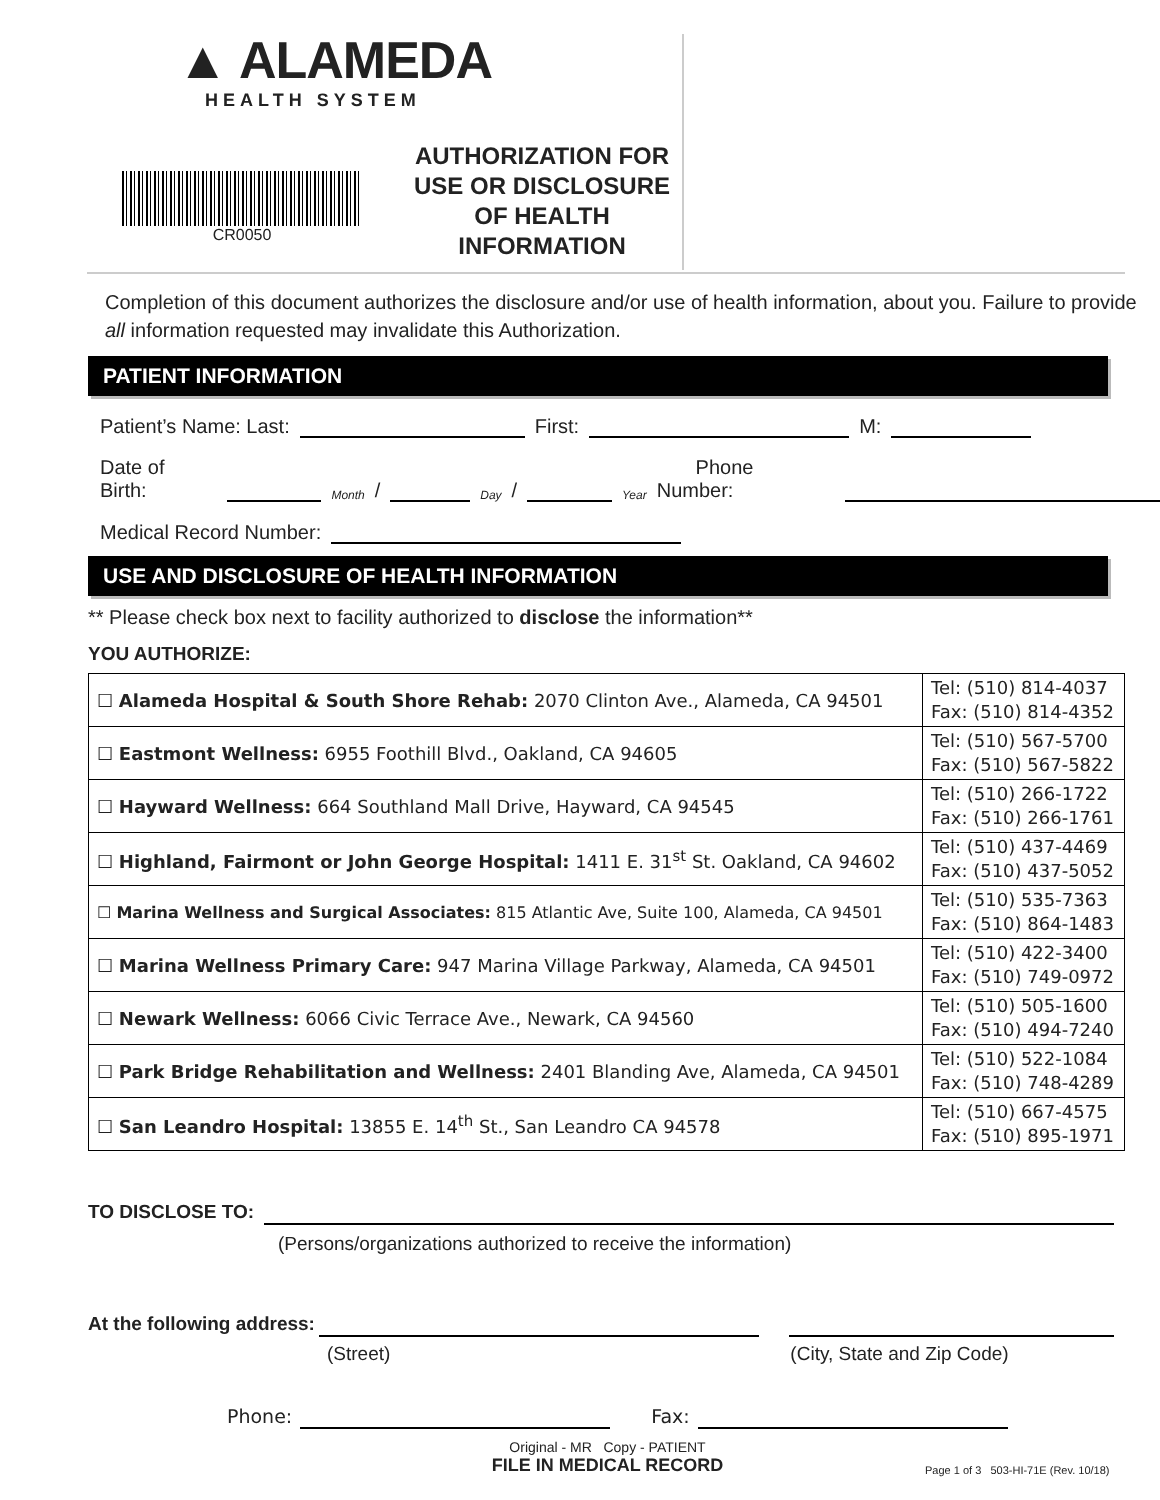▲ ALAMEDA
HEALTH SYSTEM
CR0050
AUTHORIZATION FOR USE OR DISCLOSURE OF HEALTH INFORMATION
Completion of this document authorizes the disclosure and/or use of health information, about you. Failure to provide all information requested may invalidate this Authorization.
PATIENT INFORMATION
Patient’s Name: Last: First: M:
Date of Birth: Month / Day / Year Phone Number:
Medical Record Number:
USE AND DISCLOSURE OF HEALTH INFORMATION
** Please check box next to facility authorized to disclose the information**
YOU AUTHORIZE:
| ☐ Alameda Hospital & South Shore Rehab: 2070 Clinton Ave., Alameda, CA 94501 | Tel: (510) 814-4037 Fax: (510) 814-4352 |
| ☐ Eastmont Wellness: 6955 Foothill Blvd., Oakland, CA 94605 | Tel: (510) 567-5700 Fax: (510) 567-5822 |
| ☐ Hayward Wellness: 664 Southland Mall Drive, Hayward, CA 94545 | Tel: (510) 266-1722 Fax: (510) 266-1761 |
| ☐ Highland, Fairmont or John George Hospital: 1411 E. 31<sup>st</sup> St. Oakland, CA 94602 | Tel: (510) 437-4469 Fax: (510) 437-5052 |
| ☐ Marina Wellness and Surgical Associates: 815 Atlantic Ave, Suite 100, Alameda, CA 94501 | Tel: (510) 535-7363 Fax: (510) 864-1483 |
| ☐ Marina Wellness Primary Care: 947 Marina Village Parkway, Alameda, CA 94501 | Tel: (510) 422-3400 Fax: (510) 749-0972 |
| ☐ Newark Wellness: 6066 Civic Terrace Ave., Newark, CA 94560 | Tel: (510) 505-1600 Fax: (510) 494-7240 |
| ☐ Park Bridge Rehabilitation and Wellness: 2401 Blanding Ave, Alameda, CA 94501 | Tel: (510) 522-1084 Fax: (510) 748-4289 |
| ☐ San Leandro Hospital: 13855 E. 14<sup>th</sup> St., San Leandro CA 94578 | Tel: (510) 667-4575 Fax: (510) 895-1971 |
TO DISCLOSE TO:
(Persons/organizations authorized to receive the information)
At the following address:
(Street) (City, State and Zip Code)
Phone: Fax:
Original - MR Copy - PATIENT
FILE IN MEDICAL RECORD
Page 1 of 3 503-HI-71E (Rev. 10/18)